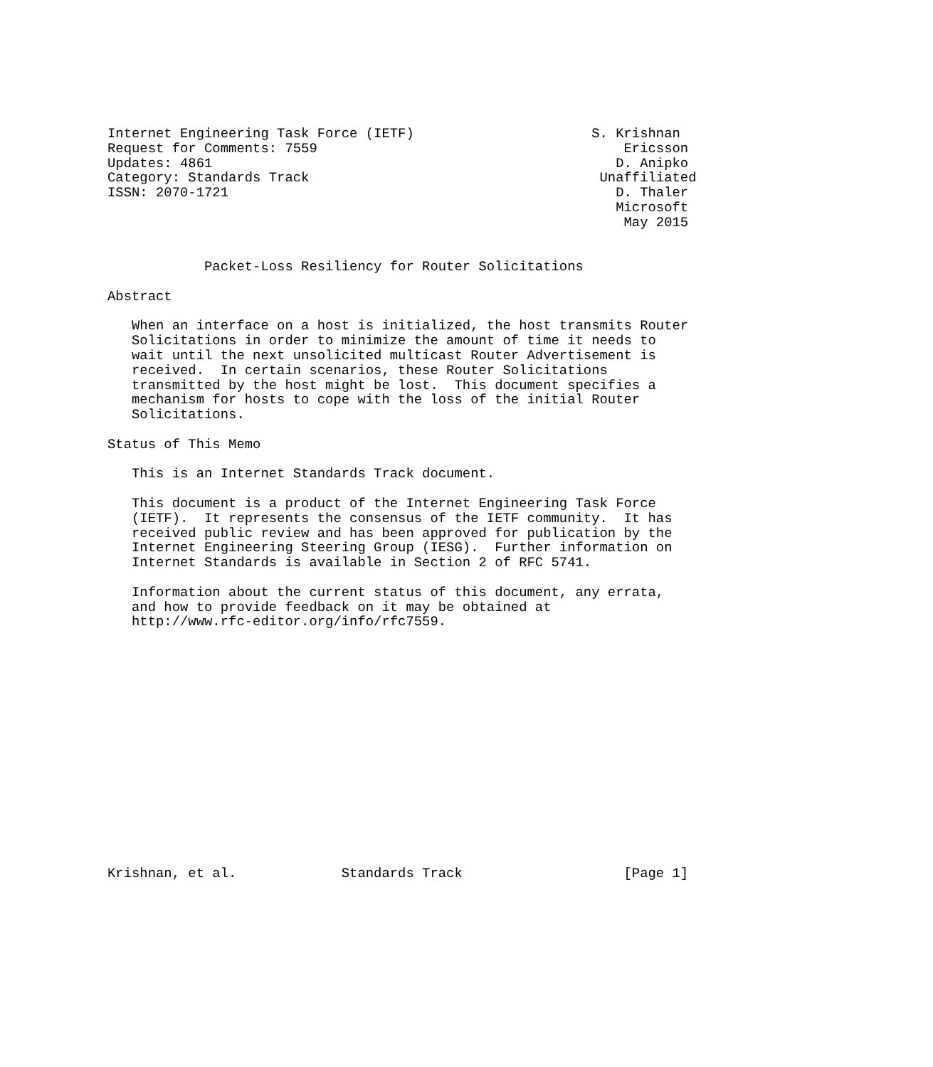Internet Engineering Task Force (IETF)                      S. Krishnan
Request for Comments: 7559                                      Ericsson
Updates: 4861                                                  D. Anipko
Category: Standards Track                                    Unaffiliated
ISSN: 2070-1721                                                D. Thaler
                                                               Microsoft
                                                                May 2015


            Packet-Loss Resiliency for Router Solicitations

Abstract

   When an interface on a host is initialized, the host transmits Router
   Solicitations in order to minimize the amount of time it needs to
   wait until the next unsolicited multicast Router Advertisement is
   received.  In certain scenarios, these Router Solicitations
   transmitted by the host might be lost.  This document specifies a
   mechanism for hosts to cope with the loss of the initial Router
   Solicitations.

Status of This Memo

   This is an Internet Standards Track document.

   This document is a product of the Internet Engineering Task Force
   (IETF).  It represents the consensus of the IETF community.  It has
   received public review and has been approved for publication by the
   Internet Engineering Steering Group (IESG).  Further information on
   Internet Standards is available in Section 2 of RFC 5741.

   Information about the current status of this document, any errata,
   and how to provide feedback on it may be obtained at
   http://www.rfc-editor.org/info/rfc7559.
















Krishnan, et al.             Standards Track                    [Page 1]